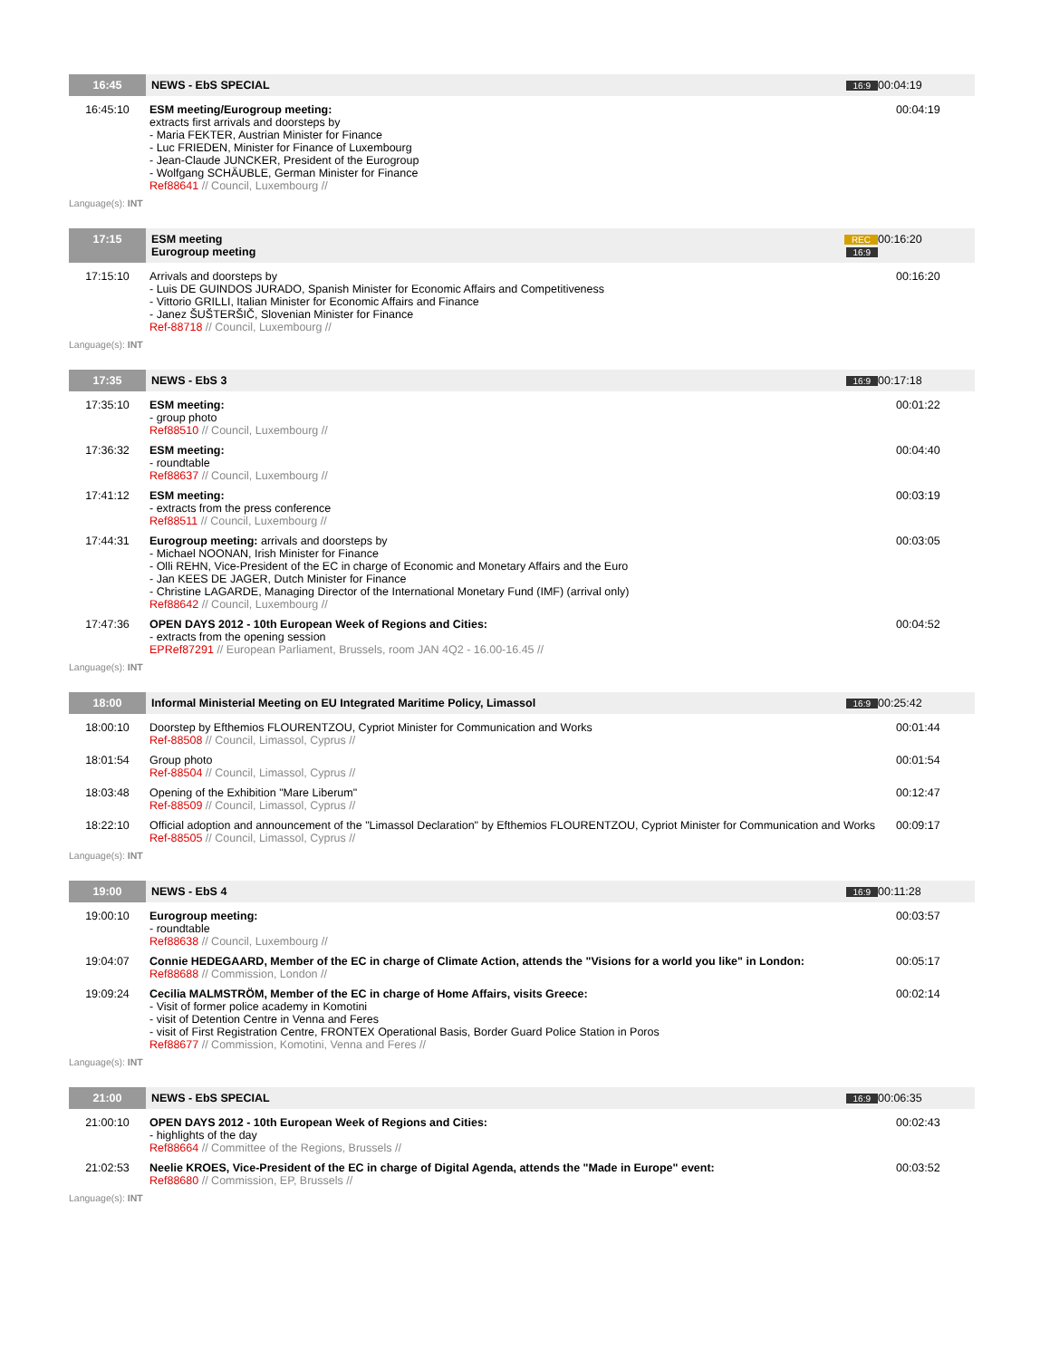| 16:45 | NEWS - EbS SPECIAL | 16:9 | 00:04:19 |
| 16:45:10 | ESM meeting/Eurogroup meeting: extracts first arrivals and doorsteps by - Maria FEKTER, Austrian Minister for Finance - Luc FRIEDEN, Minister for Finance of Luxembourg - Jean-Claude JUNCKER, President of the Eurogroup - Wolfgang SCHÄUBLE, German Minister for Finance Ref88641 // Council, Luxembourg // | | 00:04:19 |
| Language(s): INT | | | |
| 17:15 | ESM meeting Eurogroup meeting | REC 16:9 | 00:16:20 |
| 17:15:10 | Arrivals and doorsteps by - Luis DE GUINDOS JURADO, Spanish Minister for Economic Affairs and Competitiveness - Vittorio GRILLI, Italian Minister for Economic Affairs and Finance - Janez ŠUŠTERŠIČ, Slovenian Minister for Finance Ref-88718 // Council, Luxembourg // | | 00:16:20 |
| Language(s): INT | | | |
| 17:35 | NEWS - EbS 3 | 16:9 | 00:17:18 |
| 17:35:10 | ESM meeting: - group photo Ref88510 // Council, Luxembourg // | | 00:01:22 |
| 17:36:32 | ESM meeting: - roundtable Ref88637 // Council, Luxembourg // | | 00:04:40 |
| 17:41:12 | ESM meeting: - extracts from the press conference Ref88511 // Council, Luxembourg // | | 00:03:19 |
| 17:44:31 | Eurogroup meeting: arrivals and doorsteps by - Michael NOONAN, Irish Minister for Finance - Olli REHN, Vice-President of the EC in charge of Economic and Monetary Affairs and the Euro - Jan KEES DE JAGER, Dutch Minister for Finance - Christine LAGARDE, Managing Director of the International Monetary Fund (IMF) (arrival only) Ref88642 // Council, Luxembourg // | | 00:03:05 |
| 17:47:36 | OPEN DAYS 2012 - 10th European Week of Regions and Cities: - extracts from the opening session EPRef87291 // European Parliament, Brussels, room JAN 4Q2 - 16.00-16.45 // | | 00:04:52 |
| Language(s): INT | | | |
| 18:00 | Informal Ministerial Meeting on EU Integrated Maritime Policy, Limassol | 16:9 | 00:25:42 |
| 18:00:10 | Doorstep by Efthemios FLOURENTZOU, Cypriot Minister for Communication and Works Ref-88508 // Council, Limassol, Cyprus // | | 00:01:44 |
| 18:01:54 | Group photo Ref-88504 // Council, Limassol, Cyprus // | | 00:01:54 |
| 18:03:48 | Opening of the Exhibition "Mare Liberum" Ref-88509 // Council, Limassol, Cyprus // | | 00:12:47 |
| 18:22:10 | Official adoption and announcement of the "Limassol Declaration" by Efthemios FLOURENTZOU, Cypriot Minister for Communication and Works Ref-88505 // Council, Limassol, Cyprus // | | 00:09:17 |
| Language(s): INT | | | |
| 19:00 | NEWS - EbS 4 | 16:9 | 00:11:28 |
| 19:00:10 | Eurogroup meeting: - roundtable Ref88638 // Council, Luxembourg // | | 00:03:57 |
| 19:04:07 | Connie HEDEGAARD, Member of the EC in charge of Climate Action, attends the "Visions for a world you like" in London: Ref88688 // Commission, London // | | 00:05:17 |
| 19:09:24 | Cecilia MALMSTRÖM, Member of the EC in charge of Home Affairs, visits Greece: - Visit of former police academy in Komotini - visit of Detention Centre in Venna and Feres - visit of First Registration Centre, FRONTEX Operational Basis, Border Guard Police Station in Poros Ref88677 // Commission, Komotini, Venna and Feres // | | 00:02:14 |
| Language(s): INT | | | |
| 21:00 | NEWS - EbS SPECIAL | 16:9 | 00:06:35 |
| 21:00:10 | OPEN DAYS 2012 - 10th European Week of Regions and Cities: - highlights of the day Ref88664 // Committee of the Regions, Brussels // | | 00:02:43 |
| 21:02:53 | Neelie KROES, Vice-President of the EC in charge of Digital Agenda, attends the "Made in Europe" event: Ref88680 // Commission, EP, Brussels // | | 00:03:52 |
| Language(s): INT | | | |